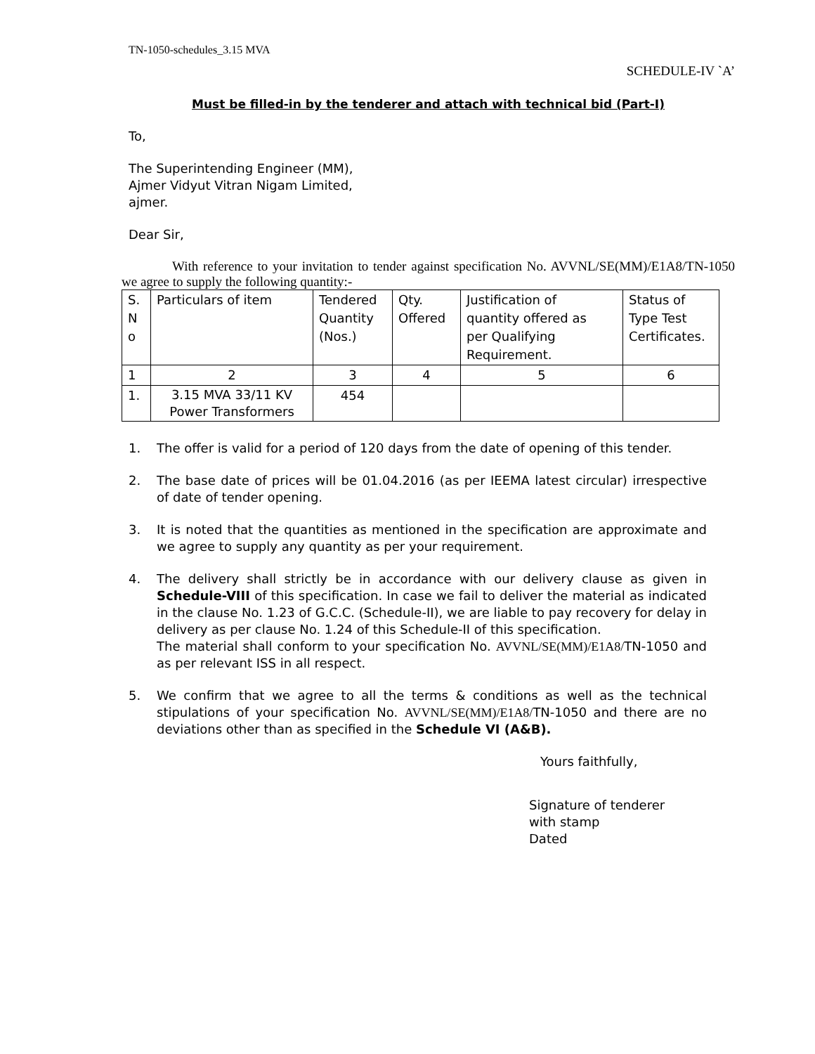TN-1050-schedules_3.15 MVA
SCHEDULE-IV `A’
Must be filled-in by the tenderer and attach with technical bid (Part-I)
To,
The Superintending Engineer (MM),
Ajmer Vidyut Vitran Nigam Limited,
ajmer.
Dear Sir,
With reference to your invitation to tender against specification No. AVVNL/SE(MM)/E1A8/TN-1050 we agree to supply the following quantity:-
| S. N o | Particulars of item | Tendered Quantity (Nos.) | Qty. Offered | Justification of quantity offered as per Qualifying Requirement. | Status of Type Test Certificates. |
| 1 | 2 | 3 | 4 | 5 | 6 |
| 1. | 3.15 MVA 33/11 KV Power Transformers | 454 | | | |
1. The offer is valid for a period of 120 days from the date of opening of this tender.
2. The base date of prices will be 01.04.2016 (as per IEEMA latest circular) irrespective of date of tender opening.
3. It is noted that the quantities as mentioned in the specification are approximate and we agree to supply any quantity as per your requirement.
4. The delivery shall strictly be in accordance with our delivery clause as given in Schedule-VIII of this specification. In case we fail to deliver the material as indicated in the clause No. 1.23 of G.C.C. (Schedule-II), we are liable to pay recovery for delay in delivery as per clause No. 1.24 of this Schedule-II of this specification.
The material shall conform to your specification No. AVVNL/SE(MM)/E1A8/TN-1050 and as per relevant ISS in all respect.
5. We confirm that we agree to all the terms & conditions as well as the technical stipulations of your specification No. AVVNL/SE(MM)/E1A8/TN-1050 and there are no deviations other than as specified in the Schedule VI (A&B).
Yours faithfully,
Signature of tenderer
with stamp
Dated